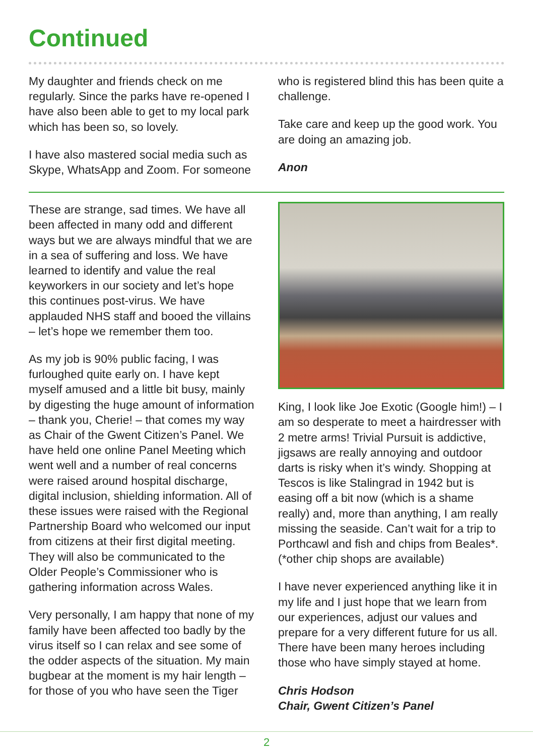Continued
My daughter and friends check on me regularly. Since the parks have re-opened I have also been able to get to my local park which has been so, so lovely.
I have also mastered social media such as Skype, WhatsApp and Zoom. For someone
who is registered blind this has been quite a challenge.
Take care and keep up the good work. You are doing an amazing job.
Anon
These are strange, sad times. We have all been affected in many odd and different ways but we are always mindful that we are in a sea of suffering and loss. We have learned to identify and value the real keyworkers in our society and let’s hope this continues post-virus. We have applauded NHS staff and booed the villains – let’s hope we remember them too.
As my job is 90% public facing, I was furloughed quite early on. I have kept myself amused and a little bit busy, mainly by digesting the huge amount of information – thank you, Cherie! – that comes my way as Chair of the Gwent Citizen’s Panel. We have held one online Panel Meeting which went well and a number of real concerns were raised around hospital discharge, digital inclusion, shielding information. All of these issues were raised with the Regional Partnership Board who welcomed our input from citizens at their first digital meeting. They will also be communicated to the Older People’s Commissioner who is gathering information across Wales.
Very personally, I am happy that none of my family have been affected too badly by the virus itself so I can relax and see some of the odder aspects of the situation. My main bugbear at the moment is my hair length – for those of you who have seen the Tiger
King, I look like Joe Exotic (Google him!) – I am so desperate to meet a hairdresser with 2 metre arms! Trivial Pursuit is addictive, jigsaws are really annoying and outdoor darts is risky when it’s windy. Shopping at Tescos is like Stalingrad in 1942 but is easing off a bit now (which is a shame really) and, more than anything, I am really missing the seaside. Can’t wait for a trip to Porthcawl and fish and chips from Beales*. (*other chip shops are available)
I have never experienced anything like it in my life and I just hope that we learn from our experiences, adjust our values and prepare for a very different future for us all. There have been many heroes including those who have simply stayed at home.
Chris Hodson
Chair, Gwent Citizen’s Panel
2